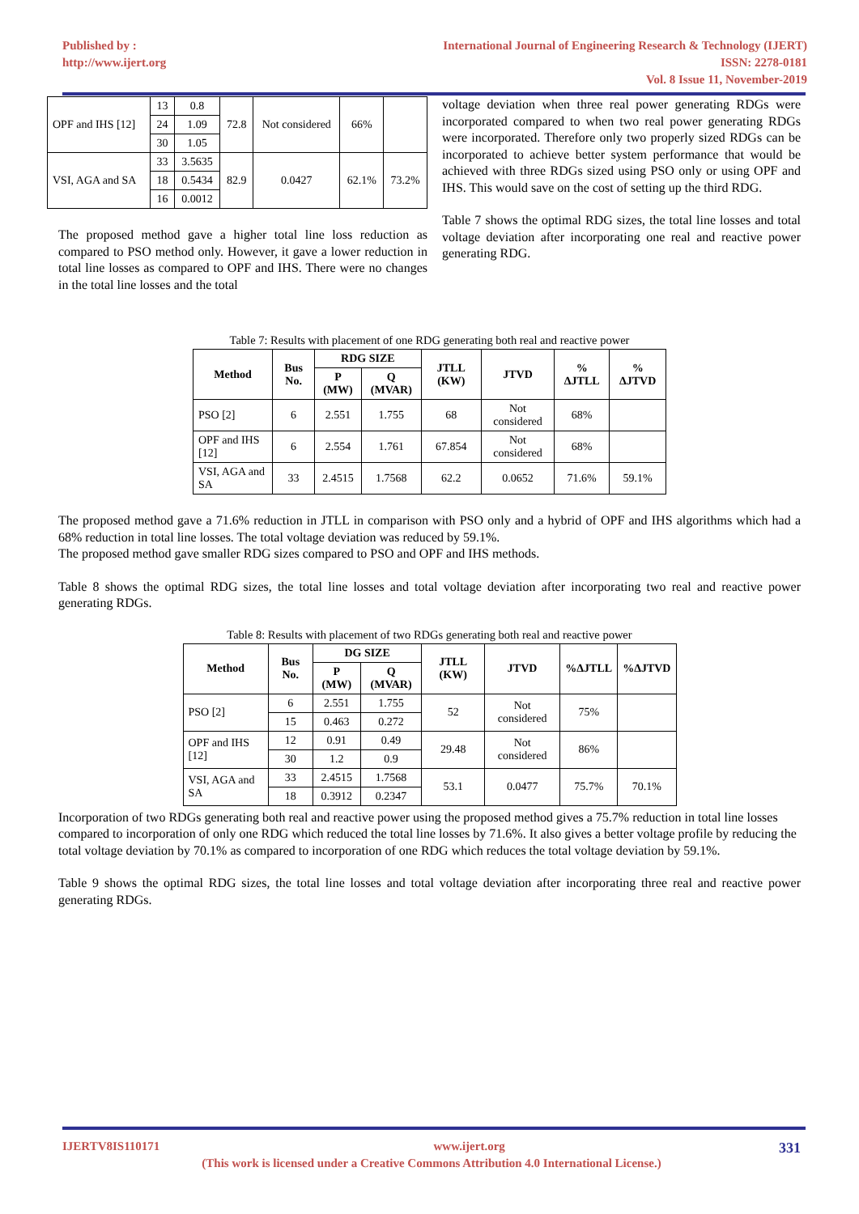Published by :
http://www.ijert.org
International Journal of Engineering Research & Technology (IJERT)
ISSN: 2278-0181
Vol. 8 Issue 11, November-2019
| OPF and IHS [12] | 13 | 0.8 | 72.8 | Not considered | 66% | |
| | 24 | 1.09 | | | | |
| | 30 | 1.05 | | | | |
| VSI, AGA and SA | 33 | 3.5635 | 82.9 | 0.0427 | 62.1% | 73.2% |
| | 18 | 0.5434 | | | | |
| | 16 | 0.0012 | | | | |
The proposed method gave a higher total line loss reduction as compared to PSO method only. However, it gave a lower reduction in total line losses as compared to OPF and IHS. There were no changes in the total line losses and the total
voltage deviation when three real power generating RDGs were incorporated compared to when two real power generating RDGs were incorporated. Therefore only two properly sized RDGs can be incorporated to achieve better system performance that would be achieved with three RDGs sized using PSO only or using OPF and IHS. This would save on the cost of setting up the third RDG.
Table 7 shows the optimal RDG sizes, the total line losses and total voltage deviation after incorporating one real and reactive power generating RDG.
Table 7: Results with placement of one RDG generating both real and reactive power
| Method | Bus No. | RDG SIZE | | JTLL (KW) | JTVD | % ΔJTLL | % ΔJTVD |
| --- | --- | --- | --- | --- | --- | --- | --- |
| | | P (MW) | Q (MVAR) | | | | |
| PSO [2] | 6 | 2.551 | 1.755 | 68 | Not considered | 68% | |
| OPF and IHS [12] | 6 | 2.554 | 1.761 | 67.854 | Not considered | 68% | |
| VSI, AGA and SA | 33 | 2.4515 | 1.7568 | 62.2 | 0.0652 | 71.6% | 59.1% |
The proposed method gave a 71.6% reduction in JTLL in comparison with PSO only and a hybrid of OPF and IHS algorithms which had a 68% reduction in total line losses. The total voltage deviation was reduced by 59.1%.
The proposed method gave smaller RDG sizes compared to PSO and OPF and IHS methods.
Table 8 shows the optimal RDG sizes, the total line losses and total voltage deviation after incorporating two real and reactive power generating RDGs.
Table 8: Results with placement of two RDGs generating both real and reactive power
| Method | Bus No. | DG SIZE | | JTLL (KW) | JTVD | %ΔJTLL | %ΔJTVD |
| --- | --- | --- | --- | --- | --- | --- | --- |
| | | P (MW) | Q (MVAR) | | | | |
| PSO [2] | 6 | 2.551 | 1.755 | 52 | Not considered | 75% | |
| | 15 | 0.463 | 0.272 | | | | |
| OPF and IHS [12] | 12 | 0.91 | 0.49 | 29.48 | Not considered | 86% | |
| | 30 | 1.2 | 0.9 | | | | |
| VSI, AGA and SA | 33 | 2.4515 | 1.7568 | 53.1 | 0.0477 | 75.7% | 70.1% |
| | 18 | 0.3912 | 0.2347 | | | | |
Incorporation of two RDGs generating both real and reactive power using the proposed method gives a 75.7% reduction in total line losses compared to incorporation of only one RDG which reduced the total line losses by 71.6%. It also gives a better voltage profile by reducing the total voltage deviation by 70.1% as compared to incorporation of one RDG which reduces the total voltage deviation by 59.1%.
Table 9 shows the optimal RDG sizes, the total line losses and total voltage deviation after incorporating three real and reactive power generating RDGs.
IJERTV8IS110171 www.ijert.org 331
(This work is licensed under a Creative Commons Attribution 4.0 International License.)